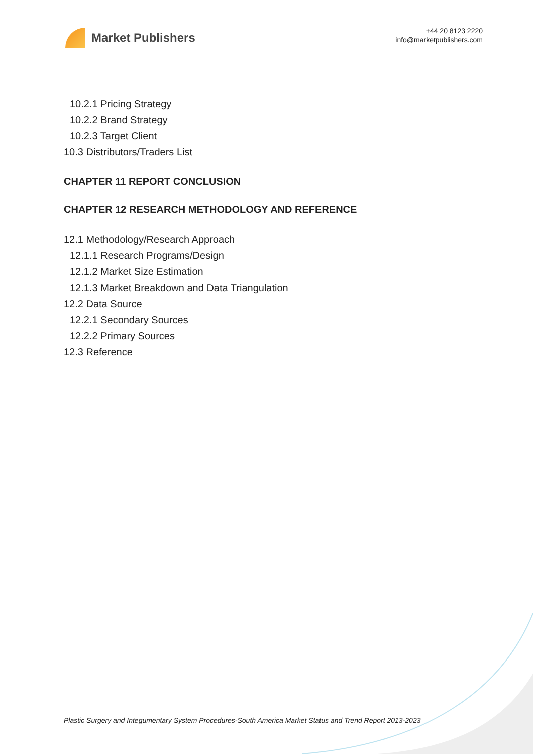Market Publishers
+44 20 8123 2220
info@marketpublishers.com
10.2.1 Pricing Strategy
10.2.2 Brand Strategy
10.2.3 Target Client
10.3 Distributors/Traders List
CHAPTER 11 REPORT CONCLUSION
CHAPTER 12 RESEARCH METHODOLOGY AND REFERENCE
12.1 Methodology/Research Approach
12.1.1 Research Programs/Design
12.1.2 Market Size Estimation
12.1.3 Market Breakdown and Data Triangulation
12.2 Data Source
12.2.1 Secondary Sources
12.2.2 Primary Sources
12.3 Reference
Plastic Surgery and Integumentary System Procedures-South America Market Status and Trend Report 2013-2023